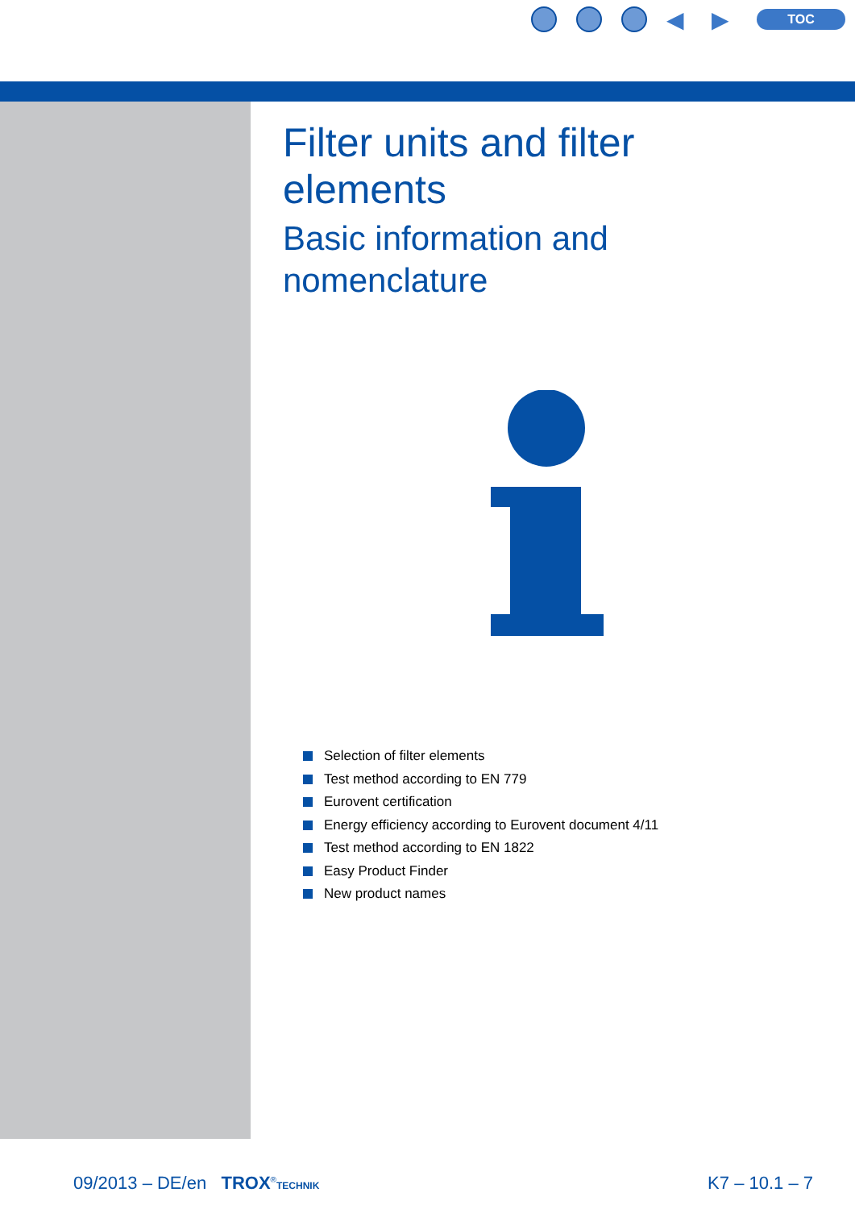◀ ▶
TOC
Filter units and filter
elements
Basic information and
nomenclature
Selection of filter elements
Test method according to EN 779
Eurovent certification
Energy efficiency according to Eurovent document 4/11
Test method according to EN 1822
Easy Product Finder
New product names
09/2013 – DE/en TROX<sup>®</sup>TECHNIK
K7 – 10.1 – 7